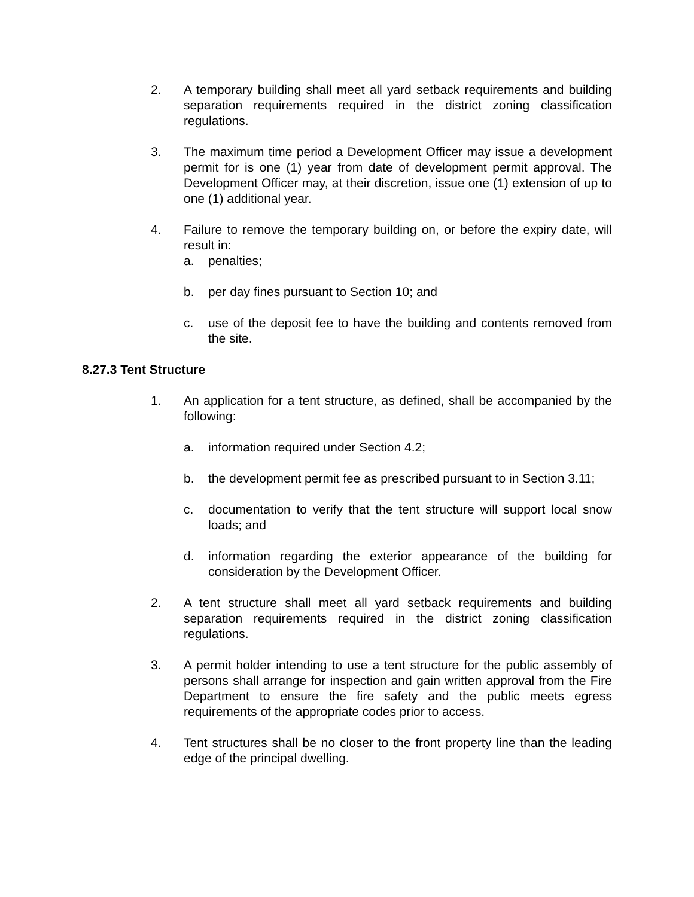2. A temporary building shall meet all yard setback requirements and building separation requirements required in the district zoning classification regulations.
3. The maximum time period a Development Officer may issue a development permit for is one (1) year from date of development permit approval. The Development Officer may, at their discretion, issue one (1) extension of up to one (1) additional year.
4. Failure to remove the temporary building on, or before the expiry date, will result in:
a. penalties;
b. per day fines pursuant to Section 10; and
c. use of the deposit fee to have the building and contents removed from the site.
8.27.3 Tent Structure
1. An application for a tent structure, as defined, shall be accompanied by the following:
a. information required under Section 4.2;
b. the development permit fee as prescribed pursuant to in Section 3.11;
c. documentation to verify that the tent structure will support local snow loads; and
d. information regarding the exterior appearance of the building for consideration by the Development Officer.
2. A tent structure shall meet all yard setback requirements and building separation requirements required in the district zoning classification regulations.
3. A permit holder intending to use a tent structure for the public assembly of persons shall arrange for inspection and gain written approval from the Fire Department to ensure the fire safety and the public meets egress requirements of the appropriate codes prior to access.
4. Tent structures shall be no closer to the front property line than the leading edge of the principal dwelling.